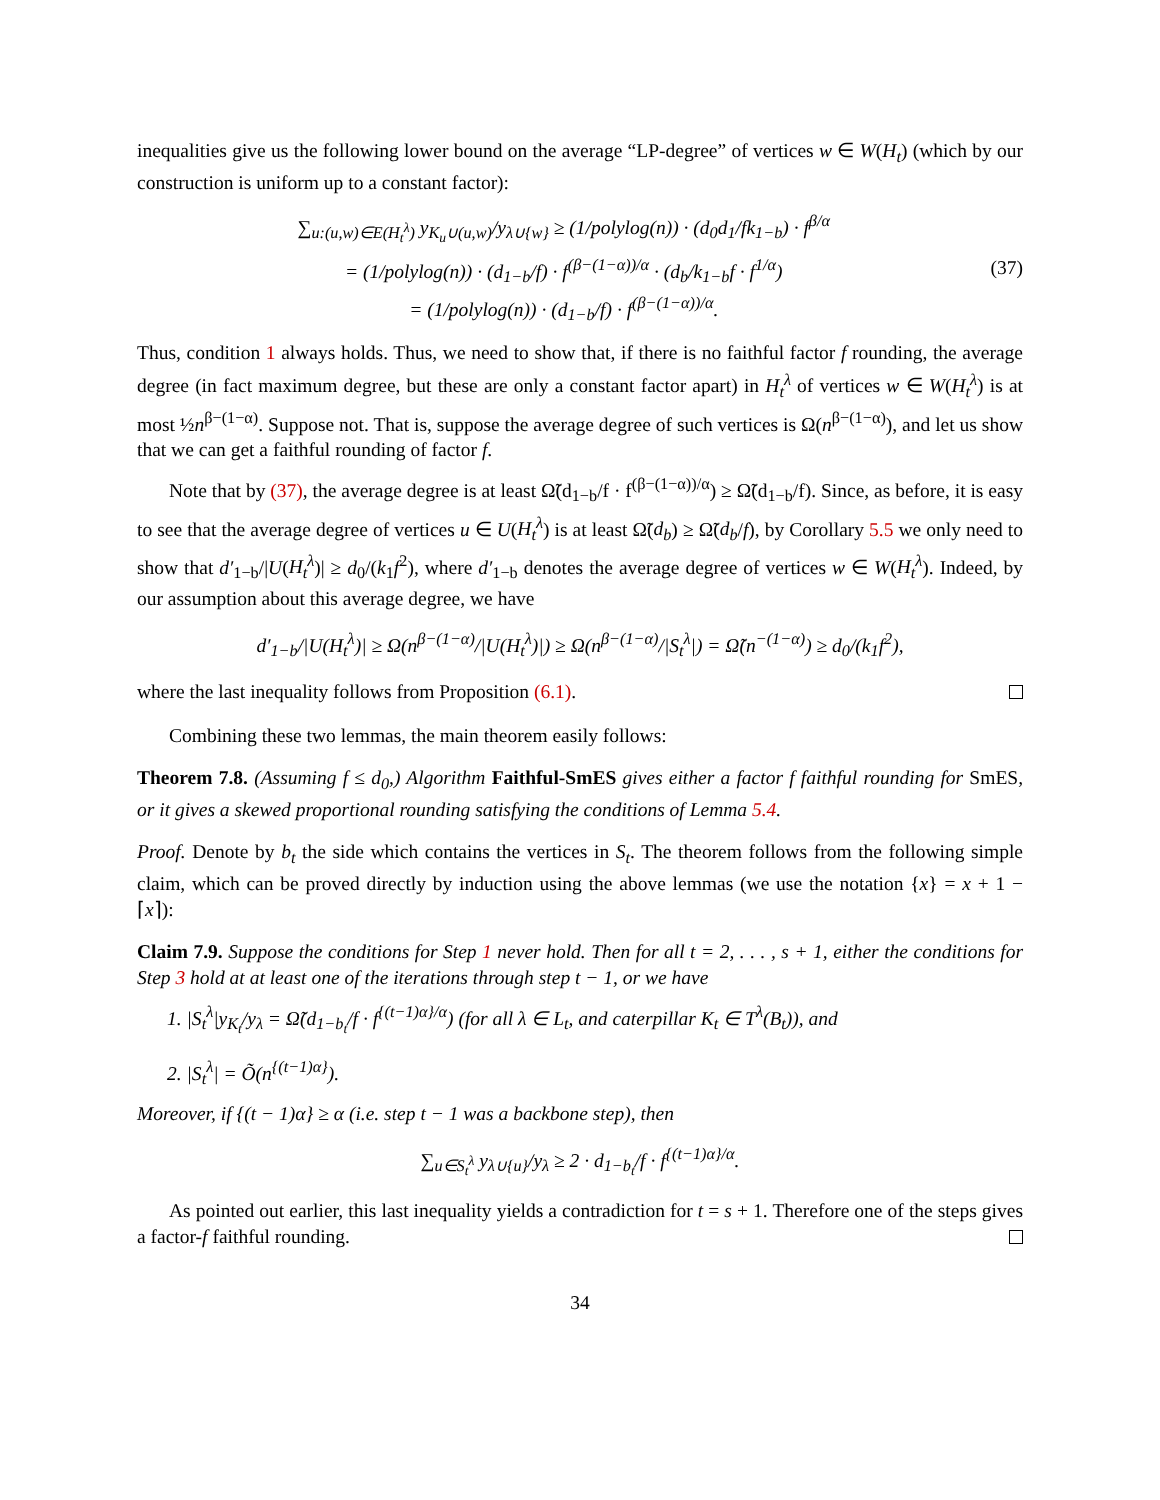inequalities give us the following lower bound on the average “LP-degree” of vertices w ∈ W(H<sub>t</sub>) (which by our construction is uniform up to a constant factor):
∑<sub>u:(u,w)∈E(H<sub>t</sub><sup>λ</sup>)</sub> y<sub>K<sub>u</sub>∪(u,w)</sub>/y<sub>λ∪{w}</sub> ≥ (1/polylog(n)) · (d<sub>0</sub>d<sub>1</sub>/fk<sub>1−b</sub>) · f<sup>β/α</sup>
= (1/polylog(n)) · (d<sub>1−b</sub>/f) · f<sup>(β−(1−α))/α</sup> · (d<sub>b</sub>/k<sub>1−b</sub>f · f<sup>1/α</sup>)
= (1/polylog(n)) · (d<sub>1−b</sub>/f) · f<sup>(β−(1−α))/α</sup>.
(37)
Thus, condition 1 always holds. Thus, we need to show that, if there is no faithful factor f rounding, the average degree (in fact maximum degree, but these are only a constant factor apart) in H<sub>t</sub><sup>λ</sup> of vertices w ∈ W(H<sub>t</sub><sup>λ</sup>) is at most ½n<sup>β−(1−α)</sup>. Suppose not. That is, suppose the average degree of such vertices is Ω(n<sup>β−(1−α)</sup>), and let us show that we can get a faithful rounding of factor f.
Note that by (37), the average degree is at least Ω̃(d<sub>1−b</sub>/f · f<sup>(β−(1−α))/α</sup>) ≥ Ω̃(d<sub>1−b</sub>/f). Since, as before, it is easy to see that the average degree of vertices u ∈ U(H<sub>t</sub><sup>λ</sup>) is at least Ω̃(d<sub>b</sub>) ≥ Ω̃(d<sub>b</sub>/f), by Corollary 5.5 we only need to show that d′<sub>1−b</sub>/|U(H<sub>t</sub><sup>λ</sup>)| ≥ d<sub>0</sub>/(k<sub>1</sub>f<sup>2</sup>), where d′<sub>1−b</sub> denotes the average degree of vertices w ∈ W(H<sub>t</sub><sup>λ</sup>). Indeed, by our assumption about this average degree, we have
d′<sub>1−b</sub>/|U(H<sub>t</sub><sup>λ</sup>)| ≥ Ω(n<sup>β−(1−α)</sup>/|U(H<sub>t</sub><sup>λ</sup>)|) ≥ Ω(n<sup>β−(1−α)</sup>/|S<sub>t</sub><sup>λ</sup>|) = Ω̃(n<sup>−(1−α)</sup>) ≥ d<sub>0</sub>/(k<sub>1</sub>f<sup>2</sup>),
where the last inequality follows from Proposition (6.1).
Combining these two lemmas, the main theorem easily follows:
Theorem 7.8. (Assuming f ≤ d<sub>0</sub>,) Algorithm Faithful-SmES gives either a factor f faithful rounding for SmES, or it gives a skewed proportional rounding satisfying the conditions of Lemma 5.4.
Proof. Denote by b<sub>t</sub> the side which contains the vertices in S<sub>t</sub>. The theorem follows from the following simple claim, which can be proved directly by induction using the above lemmas (we use the notation {x} = x + 1 − ⌈x⌉):
Claim 7.9. Suppose the conditions for Step 1 never hold. Then for all t = 2, . . . , s + 1, either the conditions for Step 3 hold at at least one of the iterations through step t − 1, or we have
1. |S<sub>t</sub><sup>λ</sup>|y<sub>K<sub>t</sub></sub>/y<sub>λ</sub> = Ω̃(d<sub>1−b<sub>t</sub></sub>/f · f<sup>{(t−1)α}/α</sup>) (for all λ ∈ L<sub>t</sub>, and caterpillar K<sub>t</sub> ∈ T<sup>λ</sup>(B<sub>t</sub>)), and
2. |S<sub>t</sub><sup>λ</sup>| = Õ(n<sup>{(t−1)α}</sup>).
Moreover, if {(t − 1)α} ≥ α (i.e. step t − 1 was a backbone step), then
∑<sub>u∈S<sub>t</sub><sup>λ</sup></sub> y<sub>λ∪{u}</sub>/y<sub>λ</sub> ≥ 2 · d<sub>1−b<sub>t</sub></sub>/f · f<sup>{(t−1)α}/α</sup>.
As pointed out earlier, this last inequality yields a contradiction for t = s + 1. Therefore one of the steps gives a factor-f faithful rounding.
34